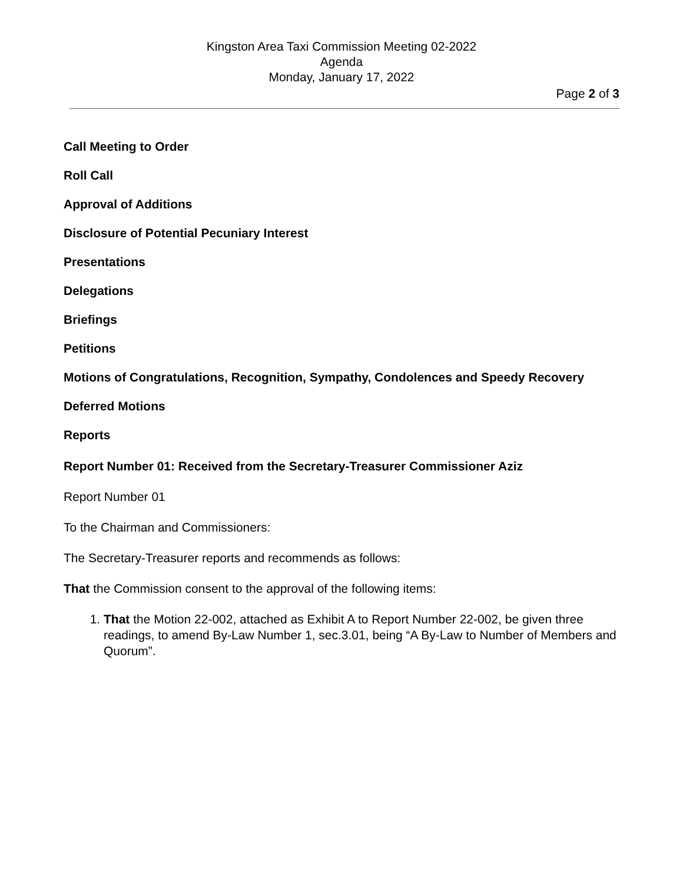Kingston Area Taxi Commission Meeting 02-2022
Agenda
Monday, January 17, 2022
Page 2 of 3
Call Meeting to Order
Roll Call
Approval of Additions
Disclosure of Potential Pecuniary Interest
Presentations
Delegations
Briefings
Petitions
Motions of Congratulations, Recognition, Sympathy, Condolences and Speedy Recovery
Deferred Motions
Reports
Report Number 01: Received from the Secretary-Treasurer Commissioner Aziz
Report Number 01
To the Chairman and Commissioners:
The Secretary-Treasurer reports and recommends as follows:
That the Commission consent to the approval of the following items:
1. That the Motion 22-002, attached as Exhibit A to Report Number 22-002, be given three readings, to amend By-Law Number 1, sec.3.01, being “A By-Law to Number of Members and Quorum”.